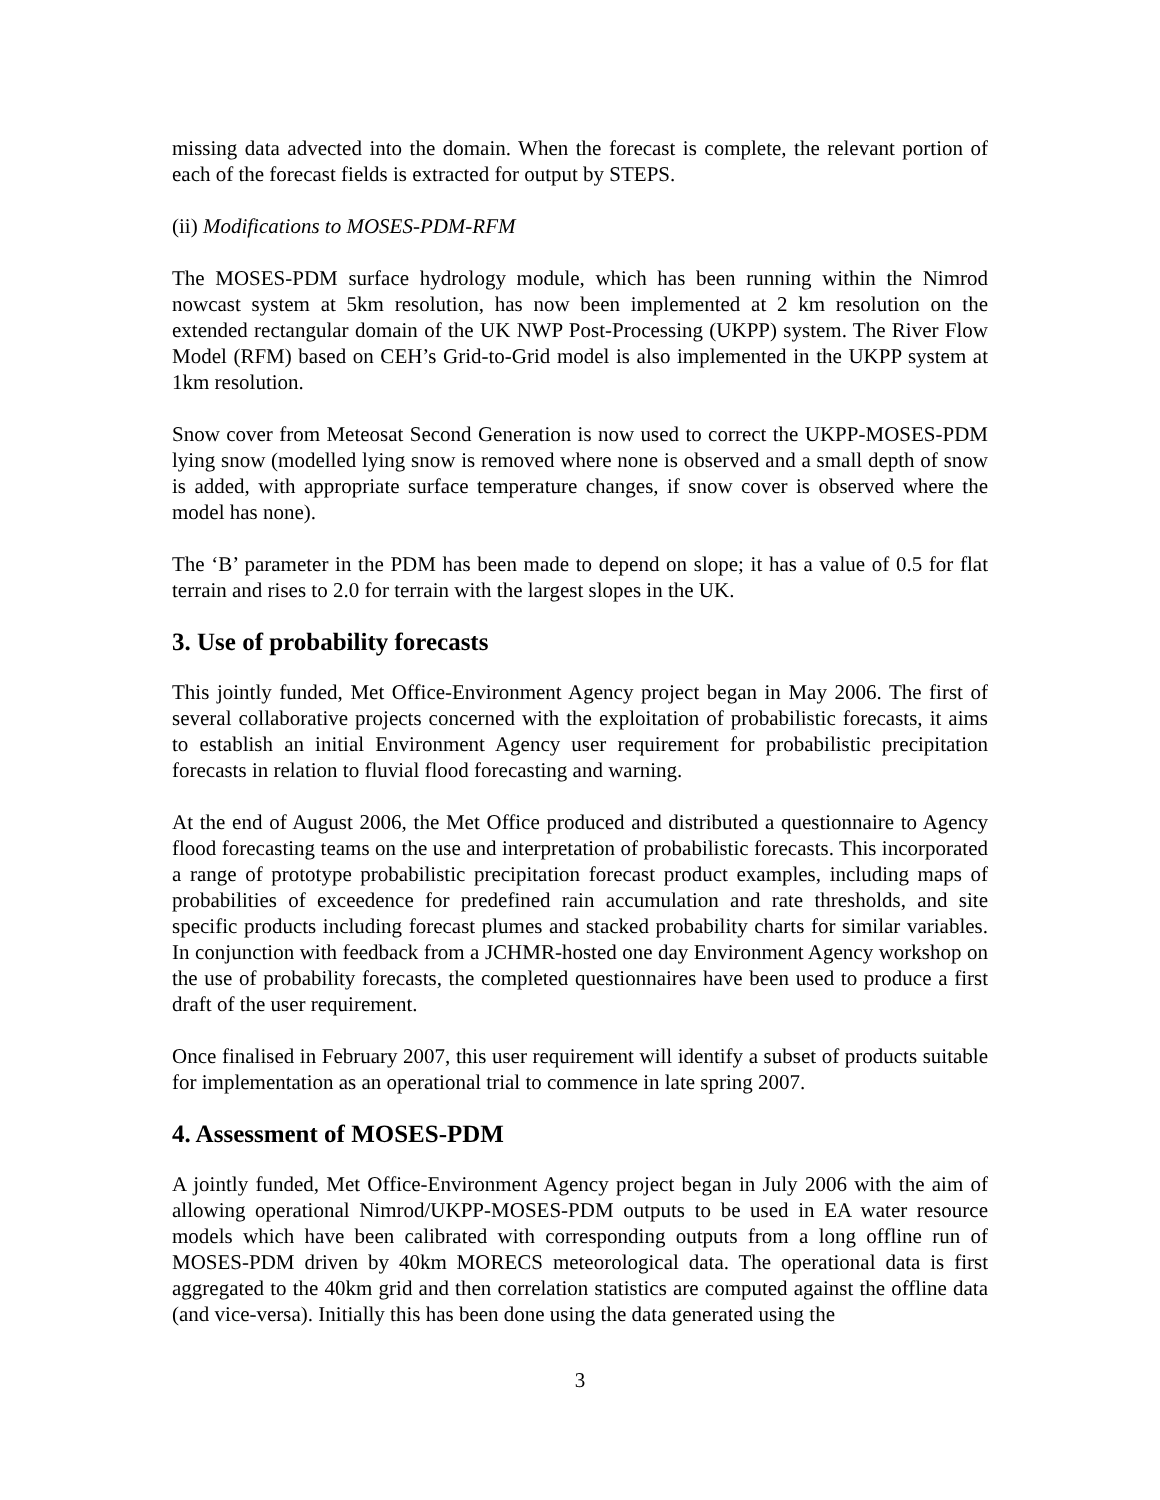missing data advected into the domain. When the forecast is complete, the relevant portion of each of the forecast fields is extracted for output by STEPS.
(ii) Modifications to MOSES-PDM-RFM
The MOSES-PDM surface hydrology module, which has been running within the Nimrod nowcast system at 5km resolution, has now been implemented at 2 km resolution on the extended rectangular domain of the UK NWP Post-Processing (UKPP) system. The River Flow Model (RFM) based on CEH’s Grid-to-Grid model is also implemented in the UKPP system at 1km resolution.
Snow cover from Meteosat Second Generation is now used to correct the UKPP-MOSES-PDM lying snow (modelled lying snow is removed where none is observed and a small depth of snow is added, with appropriate surface temperature changes, if snow cover is observed where the model has none).
The ‘B’ parameter in the PDM has been made to depend on slope; it has a value of 0.5 for flat terrain and rises to 2.0 for terrain with the largest slopes in the UK.
3. Use of probability forecasts
This jointly funded, Met Office-Environment Agency project began in May 2006. The first of several collaborative projects concerned with the exploitation of probabilistic forecasts, it aims to establish an initial Environment Agency user requirement for probabilistic precipitation forecasts in relation to fluvial flood forecasting and warning.
At the end of August 2006, the Met Office produced and distributed a questionnaire to Agency flood forecasting teams on the use and interpretation of probabilistic forecasts. This incorporated a range of prototype probabilistic precipitation forecast product examples, including maps of probabilities of exceedence for predefined rain accumulation and rate thresholds, and site specific products including forecast plumes and stacked probability charts for similar variables. In conjunction with feedback from a JCHMR-hosted one day Environment Agency workshop on the use of probability forecasts, the completed questionnaires have been used to produce a first draft of the user requirement.
Once finalised in February 2007, this user requirement will identify a subset of products suitable for implementation as an operational trial to commence in late spring 2007.
4. Assessment of MOSES-PDM
A jointly funded, Met Office-Environment Agency project began in July 2006 with the aim of allowing operational Nimrod/UKPP-MOSES-PDM outputs to be used in EA water resource models which have been calibrated with corresponding outputs from a long offline run of MOSES-PDM driven by 40km MORECS meteorological data. The operational data is first aggregated to the 40km grid and then correlation statistics are computed against the offline data (and vice-versa). Initially this has been done using the data generated using the
3